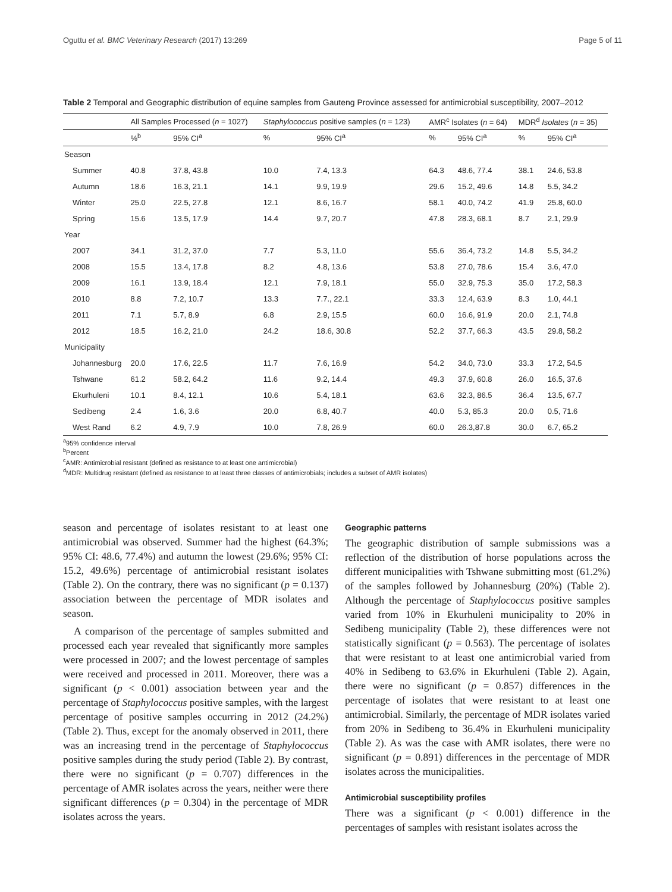Oguttu et al. BMC Veterinary Research (2017) 13:269 Page 5 of 11
Table 2 Temporal and Geographic distribution of equine samples from Gauteng Province assessed for antimicrobial susceptibility, 2007–2012
| | All Samples Processed ( n = 1027) | | Staphylococcus positive samples ( n = 123) | | AMR<sup>c</sup> Isolates ( n = 64) | | MDR<sup>d</sup> Isolates ( n = 35) | |
| --- | --- | --- | --- | --- | --- | --- | --- | --- |
| | %<sup>b</sup> | 95% CI<sup>a</sup> | % | 95% CI<sup>a</sup> | % | 95% CI<sup>a</sup> | % | 95% CI<sup>a</sup> |
| Season | | | | | | | | |
| Summer | 40.8 | 37.8, 43.8 | 10.0 | 7.4, 13.3 | 64.3 | 48.6, 77.4 | 38.1 | 24.6, 53.8 |
| Autumn | 18.6 | 16.3, 21.1 | 14.1 | 9.9, 19.9 | 29.6 | 15.2, 49.6 | 14.8 | 5.5, 34.2 |
| Winter | 25.0 | 22.5, 27.8 | 12.1 | 8.6, 16.7 | 58.1 | 40.0, 74.2 | 41.9 | 25.8, 60.0 |
| Spring | 15.6 | 13.5, 17.9 | 14.4 | 9.7, 20.7 | 47.8 | 28.3, 68.1 | 8.7 | 2.1, 29.9 |
| Year | | | | | | | | |
| 2007 | 34.1 | 31.2, 37.0 | 7.7 | 5.3, 11.0 | 55.6 | 36.4, 73.2 | 14.8 | 5.5, 34.2 |
| 2008 | 15.5 | 13.4, 17.8 | 8.2 | 4.8, 13.6 | 53.8 | 27.0, 78.6 | 15.4 | 3.6, 47.0 |
| 2009 | 16.1 | 13.9, 18.4 | 12.1 | 7.9, 18.1 | 55.0 | 32.9, 75.3 | 35.0 | 17.2, 58.3 |
| 2010 | 8.8 | 7.2, 10.7 | 13.3 | 7.7., 22.1 | 33.3 | 12.4, 63.9 | 8.3 | 1.0, 44.1 |
| 2011 | 7.1 | 5.7, 8.9 | 6.8 | 2.9, 15.5 | 60.0 | 16.6, 91.9 | 20.0 | 2.1, 74.8 |
| 2012 | 18.5 | 16.2, 21.0 | 24.2 | 18.6, 30.8 | 52.2 | 37.7, 66.3 | 43.5 | 29.8, 58.2 |
| Municipality | | | | | | | | |
| Johannesburg | 20.0 | 17.6, 22.5 | 11.7 | 7.6, 16.9 | 54.2 | 34.0, 73.0 | 33.3 | 17.2, 54.5 |
| Tshwane | 61.2 | 58.2, 64.2 | 11.6 | 9.2, 14.4 | 49.3 | 37.9, 60.8 | 26.0 | 16.5, 37.6 |
| Ekurhuleni | 10.1 | 8.4, 12.1 | 10.6 | 5.4, 18.1 | 63.6 | 32.3, 86.5 | 36.4 | 13.5, 67.7 |
| Sedibeng | 2.4 | 1.6, 3.6 | 20.0 | 6.8, 40.7 | 40.0 | 5.3, 85.3 | 20.0 | 0.5, 71.6 |
| West Rand | 6.2 | 4.9, 7.9 | 10.0 | 7.8, 26.9 | 60.0 | 26.3,87.8 | 30.0 | 6.7, 65.2 |
<sup>a</sup> 95% confidence interval
<sup>b</sup> Percent
<sup>c</sup> AMR: Antimicrobial resistant (defined as resistance to at least one antimicrobial)
<sup>d</sup> MDR: Multidrug resistant (defined as resistance to at least three classes of antimicrobials; includes a subset of AMR isolates)
season and percentage of isolates resistant to at least one antimicrobial was observed. Summer had the highest (64.3%; 95% CI: 48.6, 77.4%) and autumn the lowest (29.6%; 95% CI: 15.2, 49.6%) percentage of antimicrobial resistant isolates (Table 2). On the contrary, there was no significant (p = 0.137) association between the percentage of MDR isolates and season.
A comparison of the percentage of samples submitted and processed each year revealed that significantly more samples were processed in 2007; and the lowest percentage of samples were received and processed in 2011. Moreover, there was a significant (p < 0.001) association between year and the percentage of Staphylococcus positive samples, with the largest percentage of positive samples occurring in 2012 (24.2%) (Table 2). Thus, except for the anomaly observed in 2011, there was an increasing trend in the percentage of Staphylococcus positive samples during the study period (Table 2). By contrast, there were no significant (p = 0.707) differences in the percentage of AMR isolates across the years, neither were there significant differences (p = 0.304) in the percentage of MDR isolates across the years.
Geographic patterns
The geographic distribution of sample submissions was a reflection of the distribution of horse populations across the different municipalities with Tshwane submitting most (61.2%) of the samples followed by Johannesburg (20%) (Table 2). Although the percentage of Staphylococcus positive samples varied from 10% in Ekurhuleni municipality to 20% in Sedibeng municipality (Table 2), these differences were not statistically significant (p = 0.563). The percentage of isolates that were resistant to at least one antimicrobial varied from 40% in Sedibeng to 63.6% in Ekurhuleni (Table 2). Again, there were no significant (p = 0.857) differences in the percentage of isolates that were resistant to at least one antimicrobial. Similarly, the percentage of MDR isolates varied from 20% in Sedibeng to 36.4% in Ekurhuleni municipality (Table 2). As was the case with AMR isolates, there were no significant (p = 0.891) differences in the percentage of MDR isolates across the municipalities.
Antimicrobial susceptibility profiles
There was a significant (p < 0.001) difference in the percentages of samples with resistant isolates across the